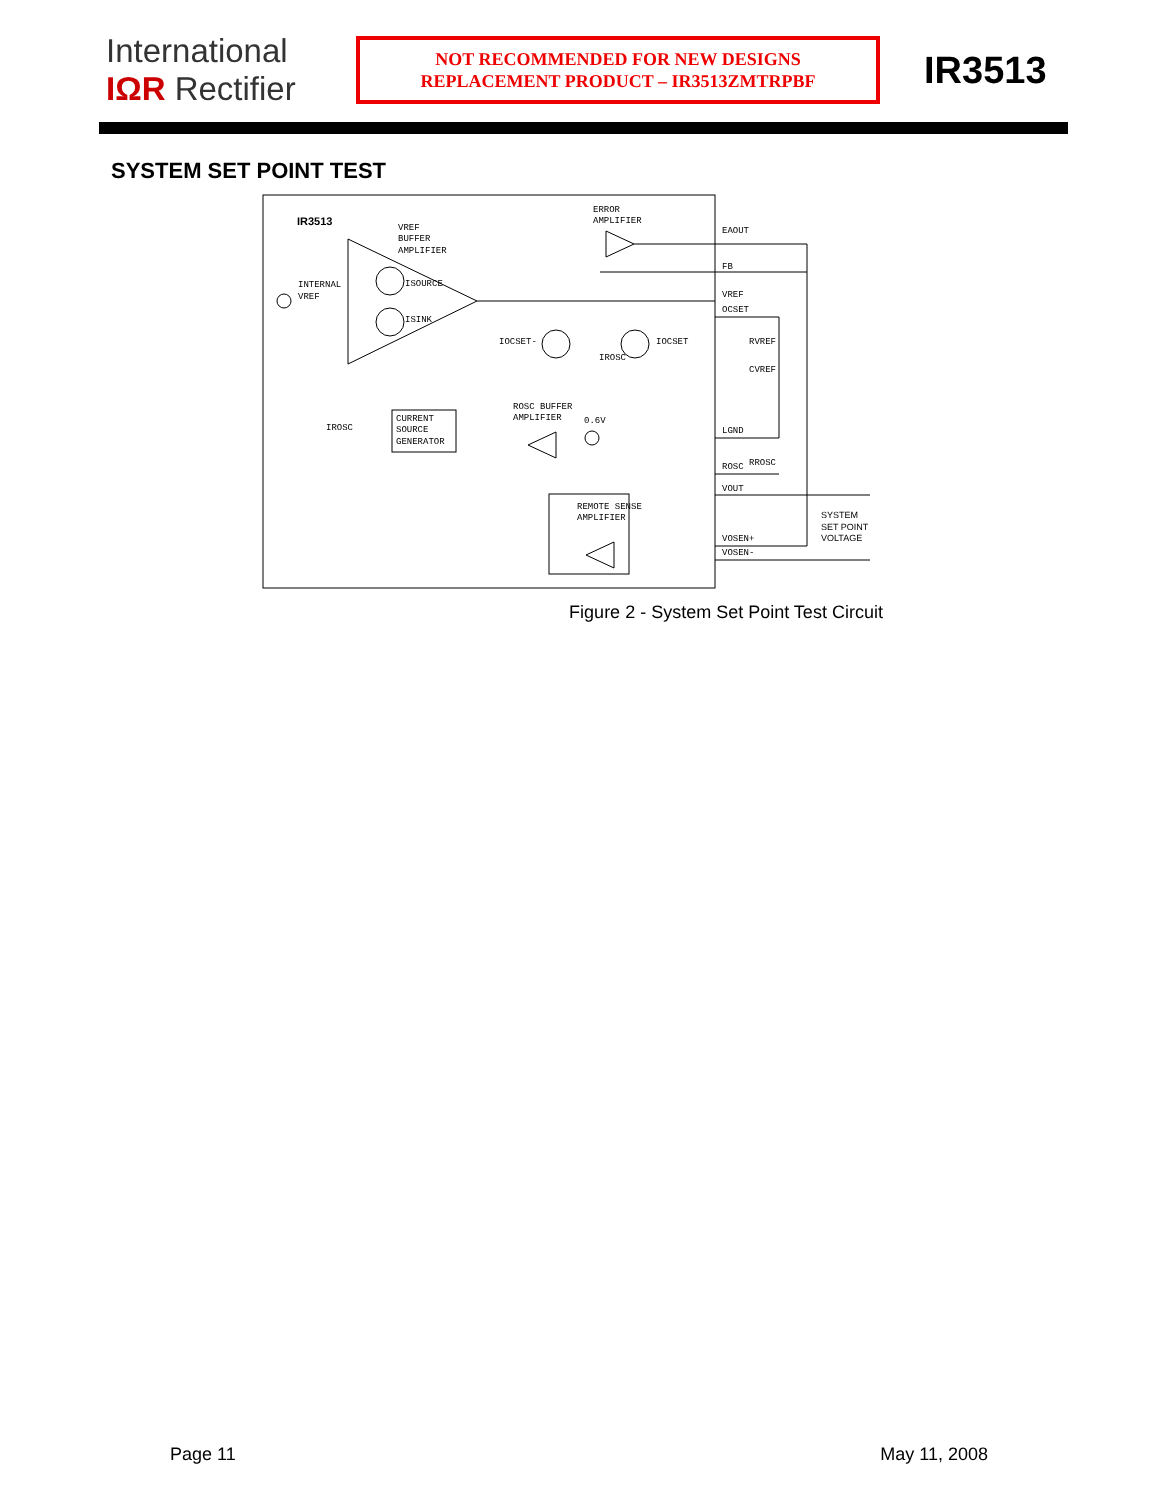International
IΩR Rectifier
NOT RECOMMENDED FOR NEW DESIGNS
REPLACEMENT PRODUCT – IR3513ZMTRPBF
IR3513
SYSTEM SET POINT TEST
IR3513
VREF
BUFFER
AMPLIFIER
ERROR
AMPLIFIER
INTERNAL
VREF
ISOURCE
ISINK
IOCSET-
IOCSET
IROSC
ROSC BUFFER
AMPLIFIER
0.6V
IROSC
CURRENT
SOURCE
GENERATOR
REMOTE SENSE
AMPLIFIER
EAOUT
FB
VREF
OCSET
RVREF
CVREF
LGND
ROSC
RROSC
VOUT
VOSEN+
VOSEN-
SYSTEM
SET POINT
VOLTAGE
Figure 2 - System Set Point Test Circuit
Page 11 May 11, 2008